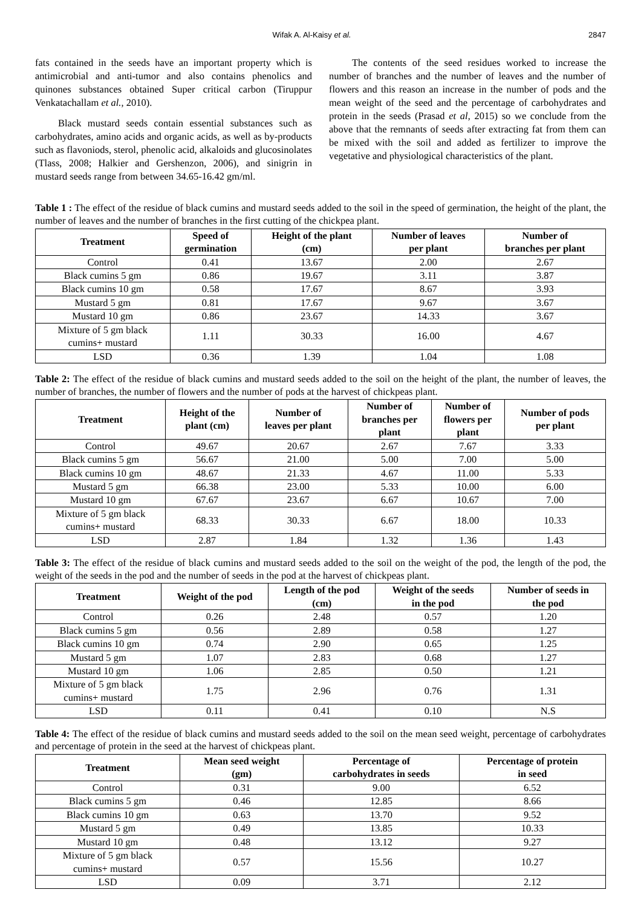Wifak A. Al-Kaisy et al. 2847
fats contained in the seeds have an important property which is antimicrobial and anti-tumor and also contains phenolics and quinones substances obtained Super critical carbon (Tiruppur Venkatachallam et al., 2010).
Black mustard seeds contain essential substances such as carbohydrates, amino acids and organic acids, as well as by-products such as flavoniods, sterol, phenolic acid, alkaloids and glucosinolates (Tlass, 2008; Halkier and Gershenzon, 2006), and sinigrin in mustard seeds range from between 34.65-16.42 gm/ml.
The contents of the seed residues worked to increase the number of branches and the number of leaves and the number of flowers and this reason an increase in the number of pods and the mean weight of the seed and the percentage of carbohydrates and protein in the seeds (Prasad et al, 2015) so we conclude from the above that the remnants of seeds after extracting fat from them can be mixed with the soil and added as fertilizer to improve the vegetative and physiological characteristics of the plant.
Table 1 : The effect of the residue of black cumins and mustard seeds added to the soil in the speed of germination, the height of the plant, the number of leaves and the number of branches in the first cutting of the chickpea plant.
| Treatment | Speed of germination | Height of the plant (cm) | Number of leaves per plant | Number of branches per plant |
| --- | --- | --- | --- | --- |
| Control | 0.41 | 13.67 | 2.00 | 2.67 |
| Black cumins 5 gm | 0.86 | 19.67 | 3.11 | 3.87 |
| Black cumins 10 gm | 0.58 | 17.67 | 8.67 | 3.93 |
| Mustard 5 gm | 0.81 | 17.67 | 9.67 | 3.67 |
| Mustard 10 gm | 0.86 | 23.67 | 14.33 | 3.67 |
| Mixture of 5 gm black cumins+ mustard | 1.11 | 30.33 | 16.00 | 4.67 |
| LSD | 0.36 | 1.39 | 1.04 | 1.08 |
Table 2: The effect of the residue of black cumins and mustard seeds added to the soil on the height of the plant, the number of leaves, the number of branches, the number of flowers and the number of pods at the harvest of chickpeas plant.
| Treatment | Height of the plant (cm) | Number of leaves per plant | Number of branches per plant | Number of flowers per plant | Number of pods per plant |
| --- | --- | --- | --- | --- | --- |
| Control | 49.67 | 20.67 | 2.67 | 7.67 | 3.33 |
| Black cumins 5 gm | 56.67 | 21.00 | 5.00 | 7.00 | 5.00 |
| Black cumins 10 gm | 48.67 | 21.33 | 4.67 | 11.00 | 5.33 |
| Mustard 5 gm | 66.38 | 23.00 | 5.33 | 10.00 | 6.00 |
| Mustard 10 gm | 67.67 | 23.67 | 6.67 | 10.67 | 7.00 |
| Mixture of 5 gm black cumins+ mustard | 68.33 | 30.33 | 6.67 | 18.00 | 10.33 |
| LSD | 2.87 | 1.84 | 1.32 | 1.36 | 1.43 |
Table 3: The effect of the residue of black cumins and mustard seeds added to the soil on the weight of the pod, the length of the pod, the weight of the seeds in the pod and the number of seeds in the pod at the harvest of chickpeas plant.
| Treatment | Weight of the pod | Length of the pod (cm) | Weight of the seeds in the pod | Number of seeds in the pod |
| --- | --- | --- | --- | --- |
| Control | 0.26 | 2.48 | 0.57 | 1.20 |
| Black cumins 5 gm | 0.56 | 2.89 | 0.58 | 1.27 |
| Black cumins 10 gm | 0.74 | 2.90 | 0.65 | 1.25 |
| Mustard 5 gm | 1.07 | 2.83 | 0.68 | 1.27 |
| Mustard 10 gm | 1.06 | 2.85 | 0.50 | 1.21 |
| Mixture of 5 gm black cumins+ mustard | 1.75 | 2.96 | 0.76 | 1.31 |
| LSD | 0.11 | 0.41 | 0.10 | N.S |
Table 4: The effect of the residue of black cumins and mustard seeds added to the soil on the mean seed weight, percentage of carbohydrates and percentage of protein in the seed at the harvest of chickpeas plant.
| Treatment | Mean seed weight (gm) | Percentage of carbohydrates in seeds | Percentage of protein in seed |
| --- | --- | --- | --- |
| Control | 0.31 | 9.00 | 6.52 |
| Black cumins 5 gm | 0.46 | 12.85 | 8.66 |
| Black cumins 10 gm | 0.63 | 13.70 | 9.52 |
| Mustard 5 gm | 0.49 | 13.85 | 10.33 |
| Mustard 10 gm | 0.48 | 13.12 | 9.27 |
| Mixture of 5 gm black cumins+ mustard | 0.57 | 15.56 | 10.27 |
| LSD | 0.09 | 3.71 | 2.12 |